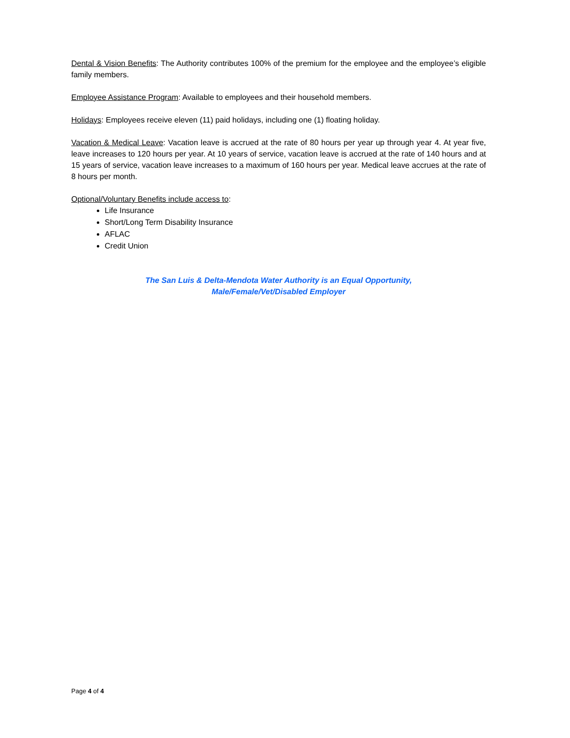Dental & Vision Benefits: The Authority contributes 100% of the premium for the employee and the employee’s eligible family members.
Employee Assistance Program: Available to employees and their household members.
Holidays: Employees receive eleven (11) paid holidays, including one (1) floating holiday.
Vacation & Medical Leave: Vacation leave is accrued at the rate of 80 hours per year up through year 4. At year five, leave increases to 120 hours per year. At 10 years of service, vacation leave is accrued at the rate of 140 hours and at 15 years of service, vacation leave increases to a maximum of 160 hours per year. Medical leave accrues at the rate of 8 hours per month.
Optional/Voluntary Benefits include access to:
Life Insurance
Short/Long Term Disability Insurance
AFLAC
Credit Union
The San Luis & Delta-Mendota Water Authority is an Equal Opportunity,
Male/Female/Vet/Disabled Employer
Page 4 of 4